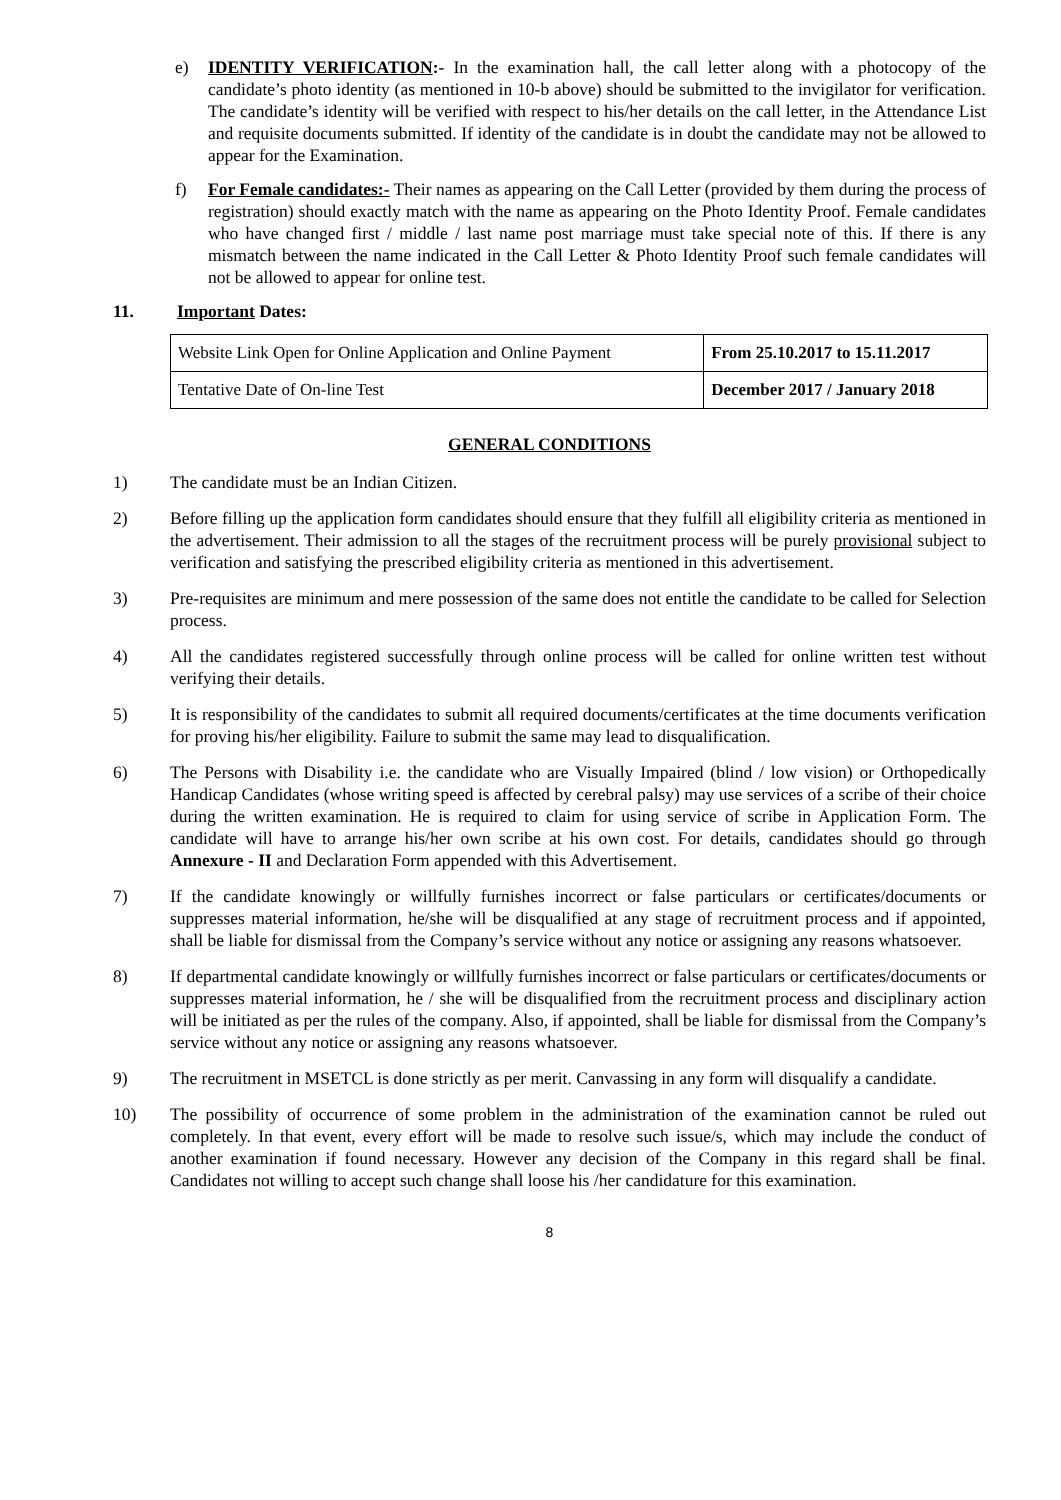e) IDENTITY VERIFICATION:- In the examination hall, the call letter along with a photocopy of the candidate’s photo identity (as mentioned in 10-b above) should be submitted to the invigilator for verification. The candidate’s identity will be verified with respect to his/her details on the call letter, in the Attendance List and requisite documents submitted. If identity of the candidate is in doubt the candidate may not be allowed to appear for the Examination.
f) For Female candidates:- Their names as appearing on the Call Letter (provided by them during the process of registration) should exactly match with the name as appearing on the Photo Identity Proof. Female candidates who have changed first / middle / last name post marriage must take special note of this. If there is any mismatch between the name indicated in the Call Letter & Photo Identity Proof such female candidates will not be allowed to appear for online test.
11. Important Dates:
| Website Link Open for Online Application and Online Payment | From 25.10.2017 to 15.11.2017 |
| Tentative Date of On-line Test | December 2017 / January 2018 |
GENERAL CONDITIONS
1) The candidate must be an Indian Citizen.
2) Before filling up the application form candidates should ensure that they fulfill all eligibility criteria as mentioned in the advertisement. Their admission to all the stages of the recruitment process will be purely provisional subject to verification and satisfying the prescribed eligibility criteria as mentioned in this advertisement.
3) Pre-requisites are minimum and mere possession of the same does not entitle the candidate to be called for Selection process.
4) All the candidates registered successfully through online process will be called for online written test without verifying their details.
5) It is responsibility of the candidates to submit all required documents/certificates at the time documents verification for proving his/her eligibility. Failure to submit the same may lead to disqualification.
6) The Persons with Disability i.e. the candidate who are Visually Impaired (blind / low vision) or Orthopedically Handicap Candidates (whose writing speed is affected by cerebral palsy) may use services of a scribe of their choice during the written examination. He is required to claim for using service of scribe in Application Form. The candidate will have to arrange his/her own scribe at his own cost. For details, candidates should go through Annexure - II and Declaration Form appended with this Advertisement.
7) If the candidate knowingly or willfully furnishes incorrect or false particulars or certificates/documents or suppresses material information, he/she will be disqualified at any stage of recruitment process and if appointed, shall be liable for dismissal from the Company’s service without any notice or assigning any reasons whatsoever.
8) If departmental candidate knowingly or willfully furnishes incorrect or false particulars or certificates/documents or suppresses material information, he / she will be disqualified from the recruitment process and disciplinary action will be initiated as per the rules of the company. Also, if appointed, shall be liable for dismissal from the Company’s service without any notice or assigning any reasons whatsoever.
9) The recruitment in MSETCL is done strictly as per merit. Canvassing in any form will disqualify a candidate.
10) The possibility of occurrence of some problem in the administration of the examination cannot be ruled out completely. In that event, every effort will be made to resolve such issue/s, which may include the conduct of another examination if found necessary. However any decision of the Company in this regard shall be final. Candidates not willing to accept such change shall loose his /her candidature for this examination.
8